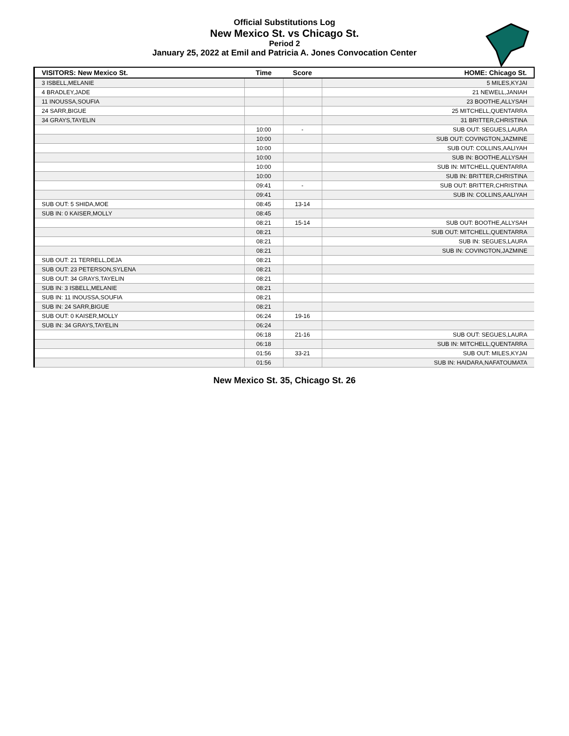Official Substitutions Log
New Mexico St. vs Chicago St.
Period 2
January 25, 2022 at Emil and Patricia A. Jones Convocation Center
| VISITORS: New Mexico St. | Time | Score | HOME: Chicago St. |
| --- | --- | --- | --- |
| 3 ISBELL,MELANIE | | | 5 MILES,KYJAI |
| 4 BRADLEY,JADE | | | 21 NEWELL,JANIAH |
| 11 INOUSSA,SOUFIA | | | 23 BOOTHE,ALLYSAH |
| 24 SARR,BIGUE | | | 25 MITCHELL,QUENTARRA |
| 34 GRAYS,TAYELIN | | | 31 BRITTER,CHRISTINA |
| | 10:00 | - | SUB OUT: SEGUES,LAURA |
| | 10:00 | | SUB OUT: COVINGTON,JAZMINE |
| | 10:00 | | SUB OUT: COLLINS,AALIYAH |
| | 10:00 | | SUB IN: BOOTHE,ALLYSAH |
| | 10:00 | | SUB IN: MITCHELL,QUENTARRA |
| | 10:00 | | SUB IN: BRITTER,CHRISTINA |
| | 09:41 | - | SUB OUT: BRITTER,CHRISTINA |
| | 09:41 | | SUB IN: COLLINS,AALIYAH |
| SUB OUT: 5 SHIDA,MOE | 08:45 | 13-14 | |
| SUB IN: 0 KAISER,MOLLY | 08:45 | | |
| | 08:21 | 15-14 | SUB OUT: BOOTHE,ALLYSAH |
| | 08:21 | | SUB OUT: MITCHELL,QUENTARRA |
| | 08:21 | | SUB IN: SEGUES,LAURA |
| | 08:21 | | SUB IN: COVINGTON,JAZMINE |
| SUB OUT: 21 TERRELL,DEJA | 08:21 | | |
| SUB OUT: 23 PETERSON,SYLENA | 08:21 | | |
| SUB OUT: 34 GRAYS,TAYELIN | 08:21 | | |
| SUB IN: 3 ISBELL,MELANIE | 08:21 | | |
| SUB IN: 11 INOUSSA,SOUFIA | 08:21 | | |
| SUB IN: 24 SARR,BIGUE | 08:21 | | |
| SUB OUT: 0 KAISER,MOLLY | 06:24 | 19-16 | |
| SUB IN: 34 GRAYS,TAYELIN | 06:24 | | |
| | 06:18 | 21-16 | SUB OUT: SEGUES,LAURA |
| | 06:18 | | SUB IN: MITCHELL,QUENTARRA |
| | 01:56 | 33-21 | SUB OUT: MILES,KYJAI |
| | 01:56 | | SUB IN: HAIDARA,NAFATOUMATA |
New Mexico St. 35, Chicago St. 26